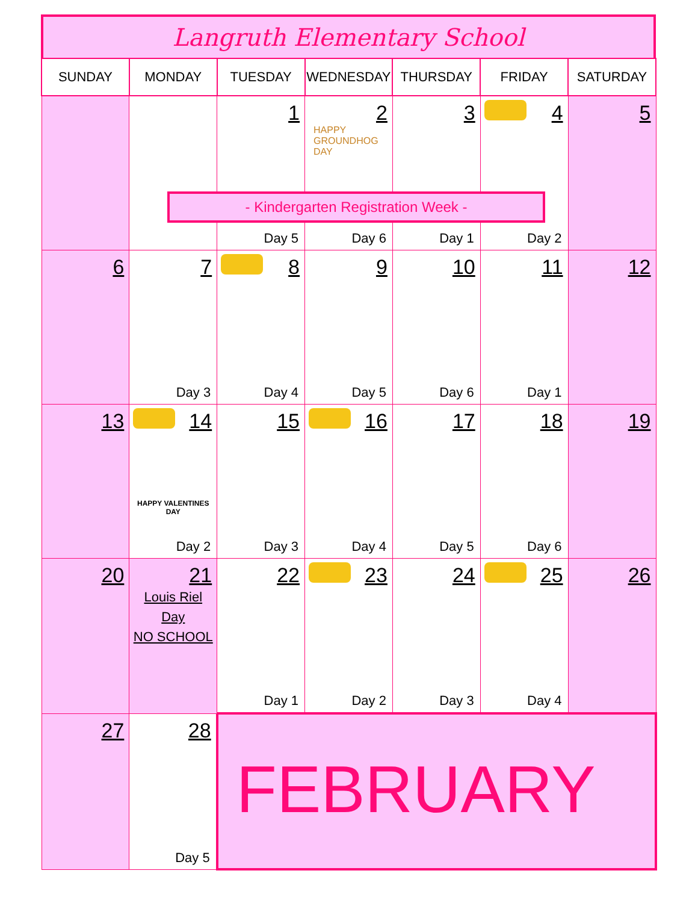Langruth Elementary School
| SUNDAY | MONDAY | TUESDAY | WEDNESDAY | THURSDAY | FRIDAY | SATURDAY |
| --- | --- | --- | --- | --- | --- | --- |
| | | 1 Day 5 | 2 HAPPY GROUNDHOG DAY Day 6 | 3 Day 1 | 4 Day 2 | 5 |
| 6 | 7 Day 3 | 8 Day 4 | 9 Day 5 | 10 Day 6 | 11 Day 1 | 12 |
| 13 | 14 HAPPY VALENTINES DAY Day 2 | 15 Day 3 | 16 Day 4 | 17 Day 5 | 18 Day 6 | 19 |
| 20 | 21 Louis Riel Day NO SCHOOL | 22 Day 1 | 23 Day 2 | 24 Day 3 | 25 Day 4 | 26 |
| 27 | 28 Day 5 | FEBRUARY | | | | |
- Kindergarten Registration Week -